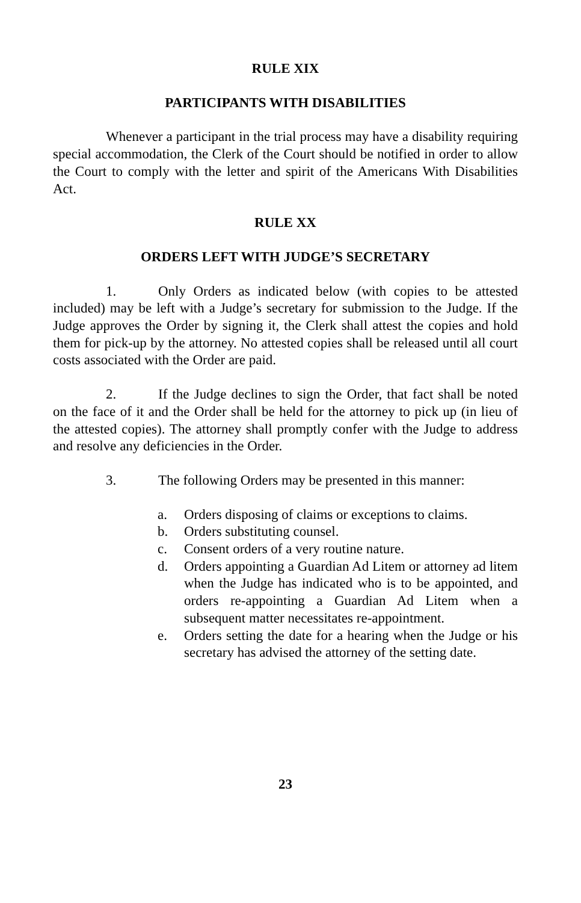RULE XIX
PARTICIPANTS WITH DISABILITIES
Whenever a participant in the trial process may have a disability requiring special accommodation, the Clerk of the Court should be notified in order to allow the Court to comply with the letter and spirit of the Americans With Disabilities Act.
RULE XX
ORDERS LEFT WITH JUDGE’S SECRETARY
1. Only Orders as indicated below (with copies to be attested included) may be left with a Judge’s secretary for submission to the Judge. If the Judge approves the Order by signing it, the Clerk shall attest the copies and hold them for pick-up by the attorney. No attested copies shall be released until all court costs associated with the Order are paid.
2. If the Judge declines to sign the Order, that fact shall be noted on the face of it and the Order shall be held for the attorney to pick up (in lieu of the attested copies). The attorney shall promptly confer with the Judge to address and resolve any deficiencies in the Order.
3. The following Orders may be presented in this manner:
a. Orders disposing of claims or exceptions to claims.
b. Orders substituting counsel.
c. Consent orders of a very routine nature.
d. Orders appointing a Guardian Ad Litem or attorney ad litem when the Judge has indicated who is to be appointed, and orders re-appointing a Guardian Ad Litem when a subsequent matter necessitates re-appointment.
e. Orders setting the date for a hearing when the Judge or his secretary has advised the attorney of the setting date.
23